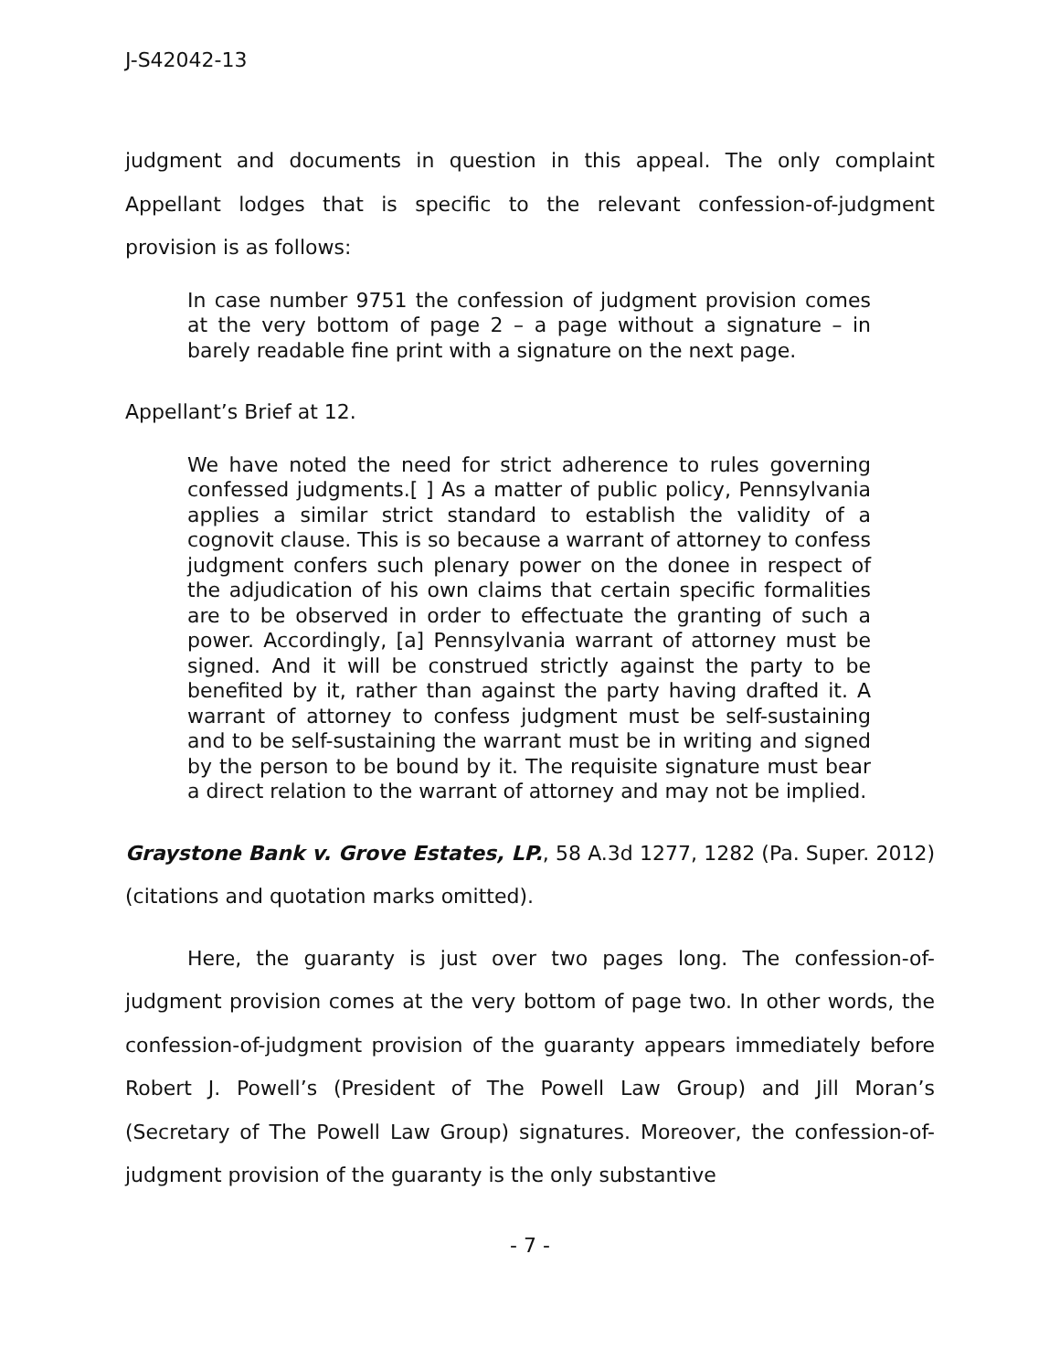J-S42042-13
judgment and documents in question in this appeal. The only complaint Appellant lodges that is specific to the relevant confession-of-judgment provision is as follows:
In case number 9751 the confession of judgment provision comes at the very bottom of page 2 – a page without a signature – in barely readable fine print with a signature on the next page.
Appellant’s Brief at 12.
We have noted the need for strict adherence to rules governing confessed judgments.[ ] As a matter of public policy, Pennsylvania applies a similar strict standard to establish the validity of a cognovit clause. This is so because a warrant of attorney to confess judgment confers such plenary power on the donee in respect of the adjudication of his own claims that certain specific formalities are to be observed in order to effectuate the granting of such a power. Accordingly, [a] Pennsylvania warrant of attorney must be signed. And it will be construed strictly against the party to be benefited by it, rather than against the party having drafted it. A warrant of attorney to confess judgment must be self-sustaining and to be self-sustaining the warrant must be in writing and signed by the person to be bound by it. The requisite signature must bear a direct relation to the warrant of attorney and may not be implied.
Graystone Bank v. Grove Estates, LP., 58 A.3d 1277, 1282 (Pa. Super. 2012) (citations and quotation marks omitted).
Here, the guaranty is just over two pages long. The confession-of-judgment provision comes at the very bottom of page two. In other words, the confession-of-judgment provision of the guaranty appears immediately before Robert J. Powell’s (President of The Powell Law Group) and Jill Moran’s (Secretary of The Powell Law Group) signatures. Moreover, the confession-of-judgment provision of the guaranty is the only substantive
- 7 -